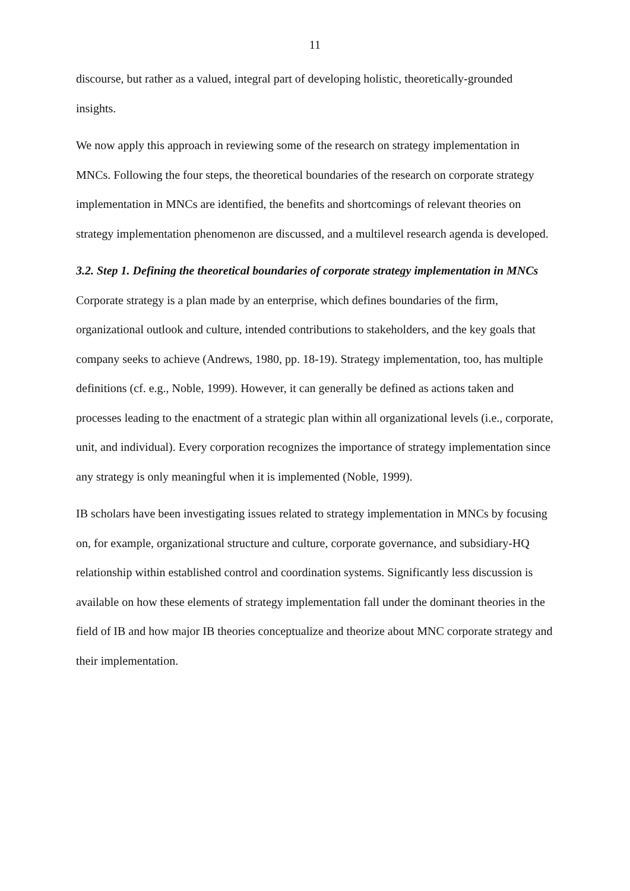11
discourse, but rather as a valued, integral part of developing holistic, theoretically-grounded insights.
We now apply this approach in reviewing some of the research on strategy implementation in MNCs. Following the four steps, the theoretical boundaries of the research on corporate strategy implementation in MNCs are identified, the benefits and shortcomings of relevant theories on strategy implementation phenomenon are discussed, and a multilevel research agenda is developed.
3.2. Step 1. Defining the theoretical boundaries of corporate strategy implementation in MNCs
Corporate strategy is a plan made by an enterprise, which defines boundaries of the firm, organizational outlook and culture, intended contributions to stakeholders, and the key goals that company seeks to achieve (Andrews, 1980, pp. 18-19). Strategy implementation, too, has multiple definitions (cf. e.g., Noble, 1999). However, it can generally be defined as actions taken and processes leading to the enactment of a strategic plan within all organizational levels (i.e., corporate, unit, and individual). Every corporation recognizes the importance of strategy implementation since any strategy is only meaningful when it is implemented (Noble, 1999).
IB scholars have been investigating issues related to strategy implementation in MNCs by focusing on, for example, organizational structure and culture, corporate governance, and subsidiary-HQ relationship within established control and coordination systems. Significantly less discussion is available on how these elements of strategy implementation fall under the dominant theories in the field of IB and how major IB theories conceptualize and theorize about MNC corporate strategy and their implementation.